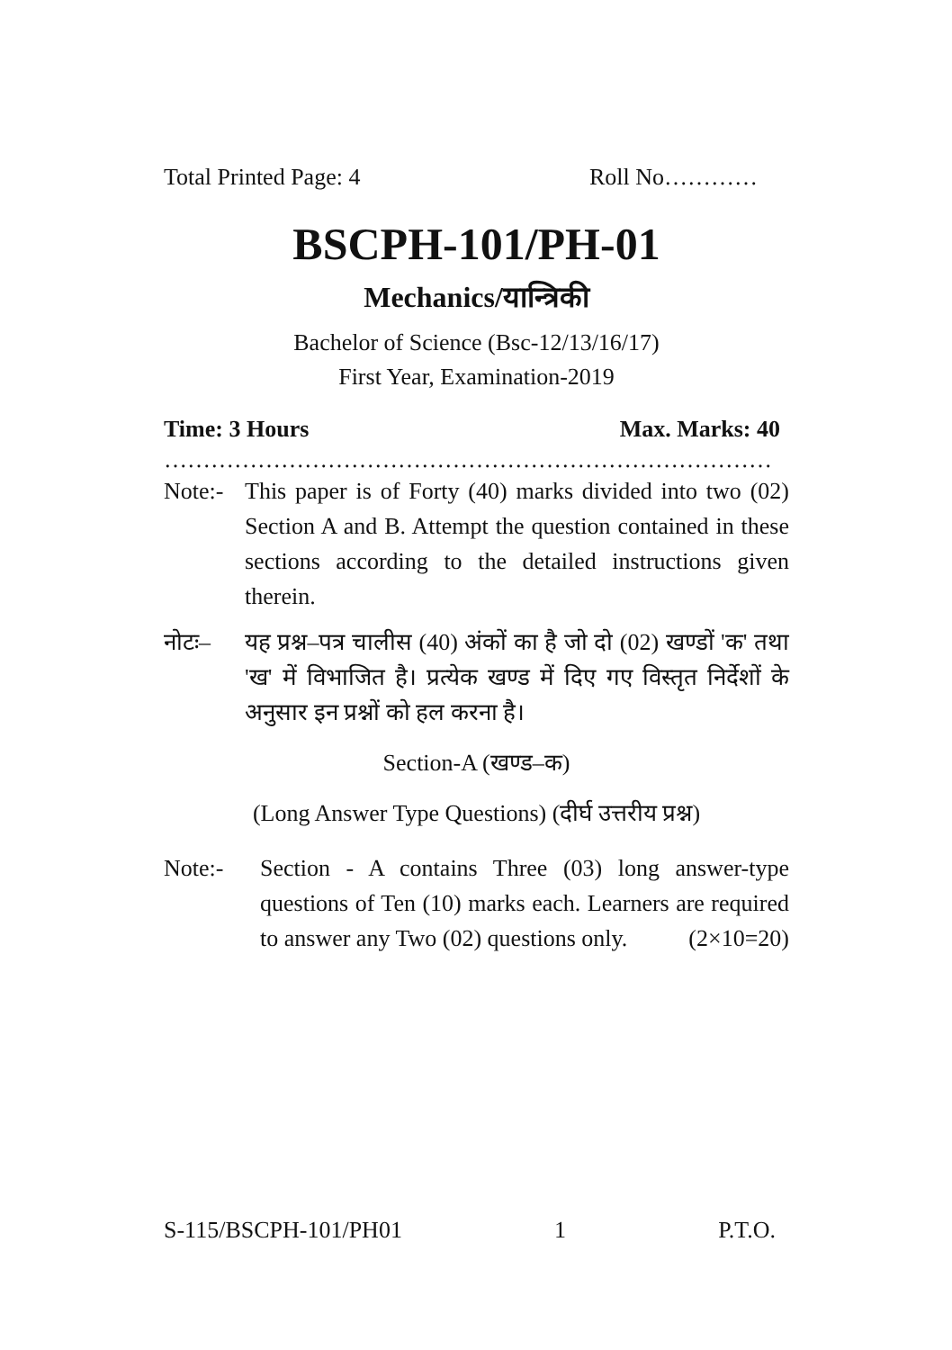Total Printed Page: 4 Roll No…………
BSCPH-101/PH-01
Mechanics/यान्त्रिकी
Bachelor of Science (Bsc-12/13/16/17)
First Year, Examination-2019
Time: 3 Hours Max. Marks: 40
……………………………………………………………………
Note:- This paper is of Forty (40) marks divided into two (02) Section A and B. Attempt the question contained in these sections according to the detailed instructions given therein.
नोटः– यह प्रश्न–पत्र चालीस (40) अंकों का है जो दो (02) खण्डों 'क' तथा 'ख' में विभाजित है। प्रत्येक खण्ड में दिए गए विस्तृत निर्देशों के अनुसार इन प्रश्नों को हल करना है।
Section-A (खण्ड–क)
(Long Answer Type Questions) (दीर्घ उत्तरीय प्रश्न)
Note:- Section - A contains Three (03) long answer-type questions of Ten (10) marks each. Learners are required to answer any Two (02) questions only. (2×10=20)
S-115/BSCPH-101/PH01 1 P.T.O.